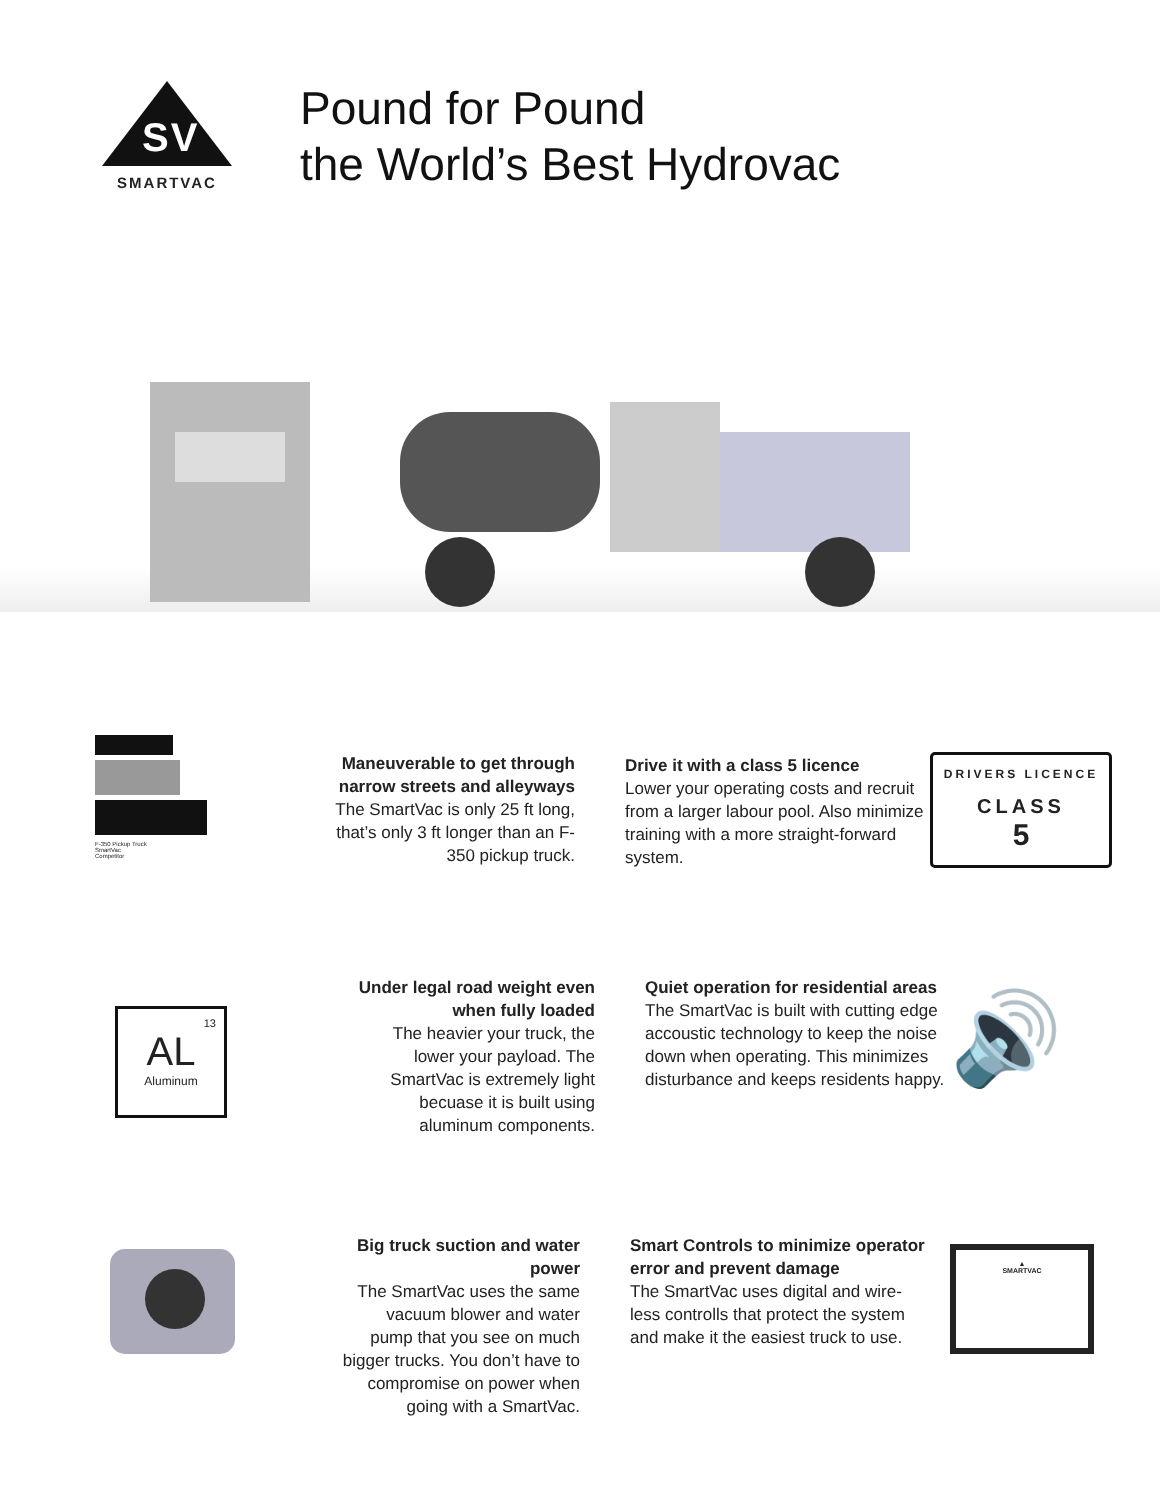SV
SMARTVAC
Pound for Pound
the World’s Best Hydrovac
F-350 Pickup Truck
SmartVac
Competitor
Maneuverable to get through narrow streets and alleyways
The SmartVac is only 25 ft long, that’s only 3 ft longer than an F-350 pickup truck.
Drive it with a class 5 licence
Lower your operating costs and recruit from a larger labour pool. Also minimize training with a more straight-forward system.
DRIVERS LICENCE
CLASS
5
13
AL
Aluminum
Under legal road weight even when fully loaded
The heavier your truck, the lower your payload. The SmartVac is extremely light becuase it is built using aluminum components.
Quiet operation for residential areas
The SmartVac is built with cutting edge accoustic technology to keep the noise down when operating. This minimizes disturbance and keeps residents happy.
🔊
Big truck suction and water power
The SmartVac uses the same vacuum blower and water pump that you see on much bigger trucks. You don’t have to compromise on power when going with a SmartVac.
Smart Controls to minimize operator error and prevent damage
The SmartVac uses digital and wire-less controlls that protect the system and make it the easiest truck to use.
▲
SMARTVAC